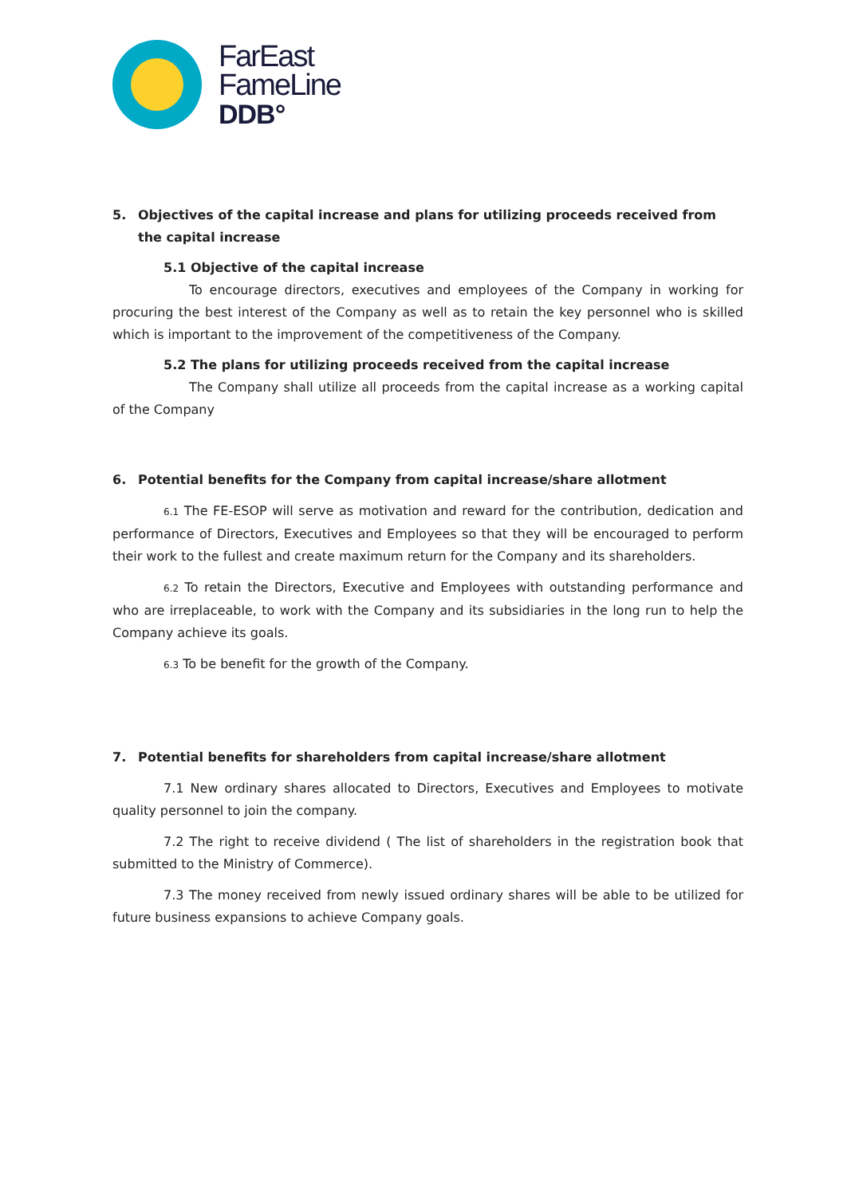FarEast
FameLine
DDB°
5. Objectives of the capital increase and plans for utilizing proceeds received from the capital increase
5.1 Objective of the capital increase
To encourage directors, executives and employees of the Company in working for procuring the best interest of the Company as well as to retain the key personnel who is skilled which is important to the improvement of the competitiveness of the Company.
5.2 The plans for utilizing proceeds received from the capital increase
The Company shall utilize all proceeds from the capital increase as a working capital of the Company
6. Potential benefits for the Company from capital increase/share allotment
6.1 The FE-ESOP will serve as motivation and reward for the contribution, dedication and performance of Directors, Executives and Employees so that they will be encouraged to perform their work to the fullest and create maximum return for the Company and its shareholders.
6.2 To retain the Directors, Executive and Employees with outstanding performance and who are irreplaceable, to work with the Company and its subsidiaries in the long run to help the Company achieve its goals.
6.3 To be benefit for the growth of the Company.
7. Potential benefits for shareholders from capital increase/share allotment
7.1 New ordinary shares allocated to Directors, Executives and Employees to motivate quality personnel to join the company.
7.2 The right to receive dividend ( The list of shareholders in the registration book that submitted to the Ministry of Commerce).
7.3 The money received from newly issued ordinary shares will be able to be utilized for future business expansions to achieve Company goals.